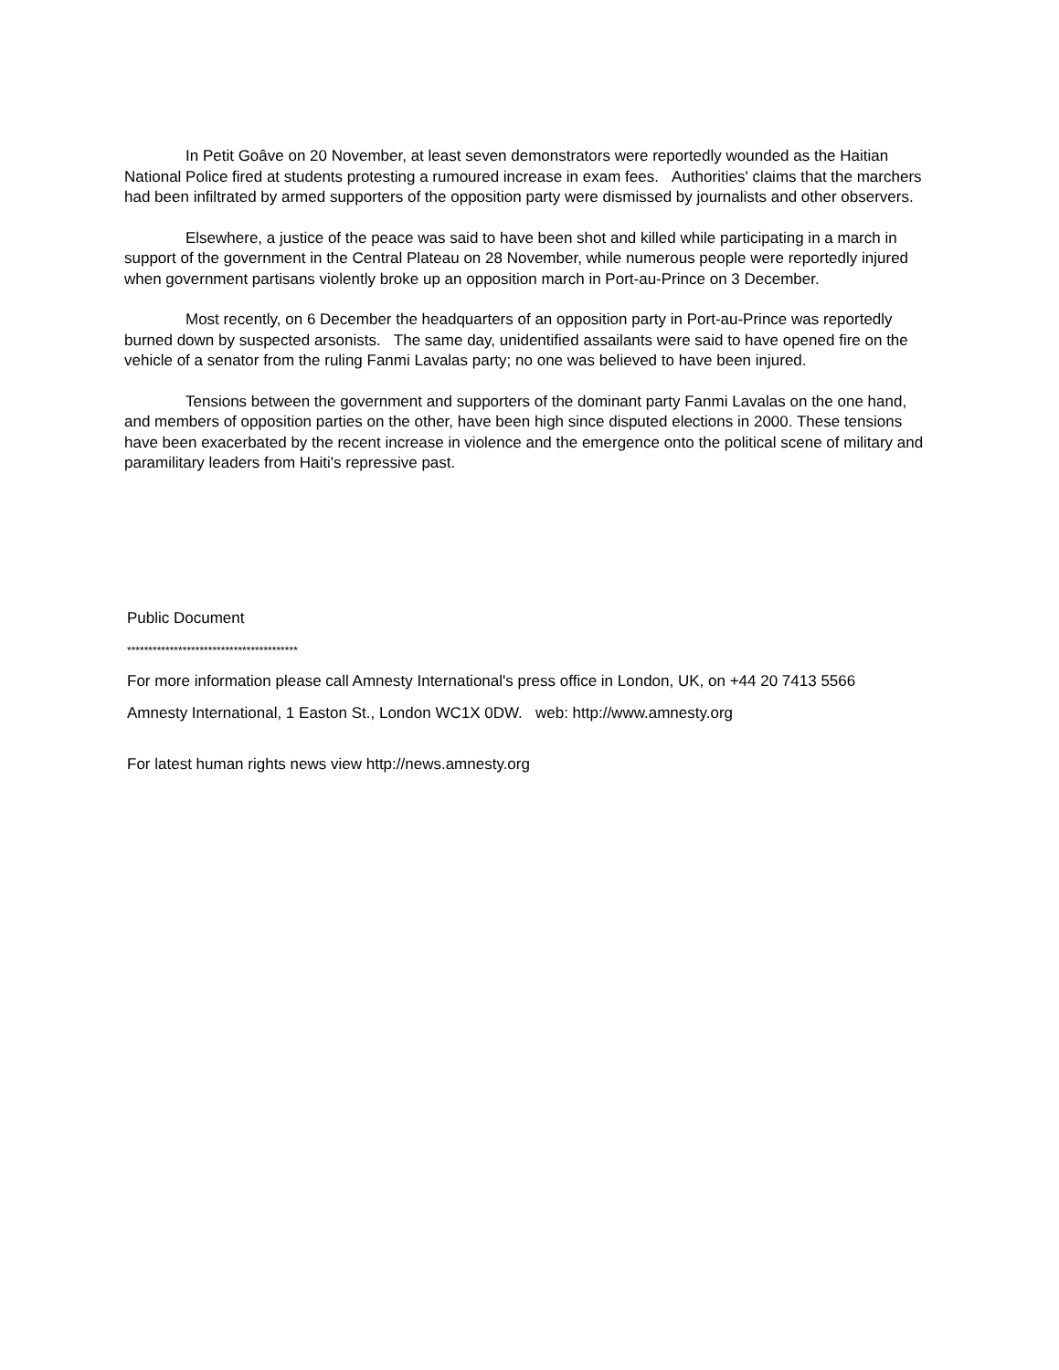In Petit Goâve on 20 November, at least seven demonstrators were reportedly wounded as the Haitian National Police fired at students protesting a rumoured increase in exam fees. Authorities' claims that the marchers had been infiltrated by armed supporters of the opposition party were dismissed by journalists and other observers.
Elsewhere, a justice of the peace was said to have been shot and killed while participating in a march in support of the government in the Central Plateau on 28 November, while numerous people were reportedly injured when government partisans violently broke up an opposition march in Port-au-Prince on 3 December.
Most recently, on 6 December the headquarters of an opposition party in Port-au-Prince was reportedly burned down by suspected arsonists. The same day, unidentified assailants were said to have opened fire on the vehicle of a senator from the ruling Fanmi Lavalas party; no one was believed to have been injured.
Tensions between the government and supporters of the dominant party Fanmi Lavalas on the one hand, and members of opposition parties on the other, have been high since disputed elections in 2000. These tensions have been exacerbated by the recent increase in violence and the emergence onto the political scene of military and paramilitary leaders from Haiti's repressive past.
Public Document
****************************************
For more information please call Amnesty International's press office in London, UK, on +44 20 7413 5566
Amnesty International, 1 Easton St., London WC1X 0DW. web: http://www.amnesty.org
For latest human rights news view http://news.amnesty.org